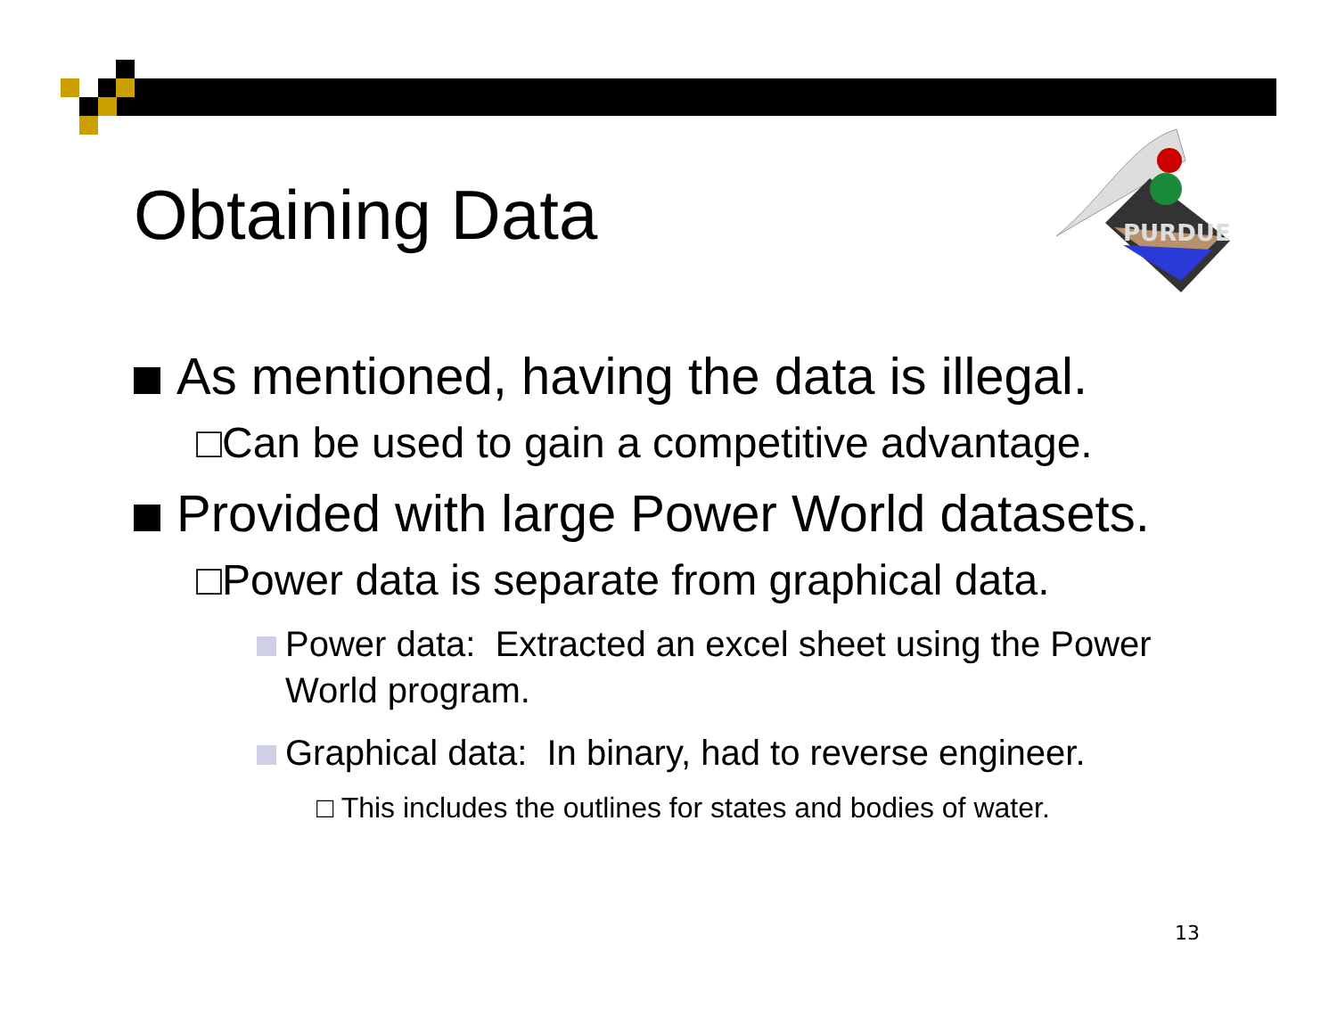Obtaining Data
PURDUE
As mentioned, having the data is illegal.
□Can be used to gain a competitive advantage.
Provided with large Power World datasets.
□Power data is separate from graphical data.
Power data: Extracted an excel sheet using the Power World program.
Graphical data: In binary, had to reverse engineer.
□ This includes the outlines for states and bodies of water.
13